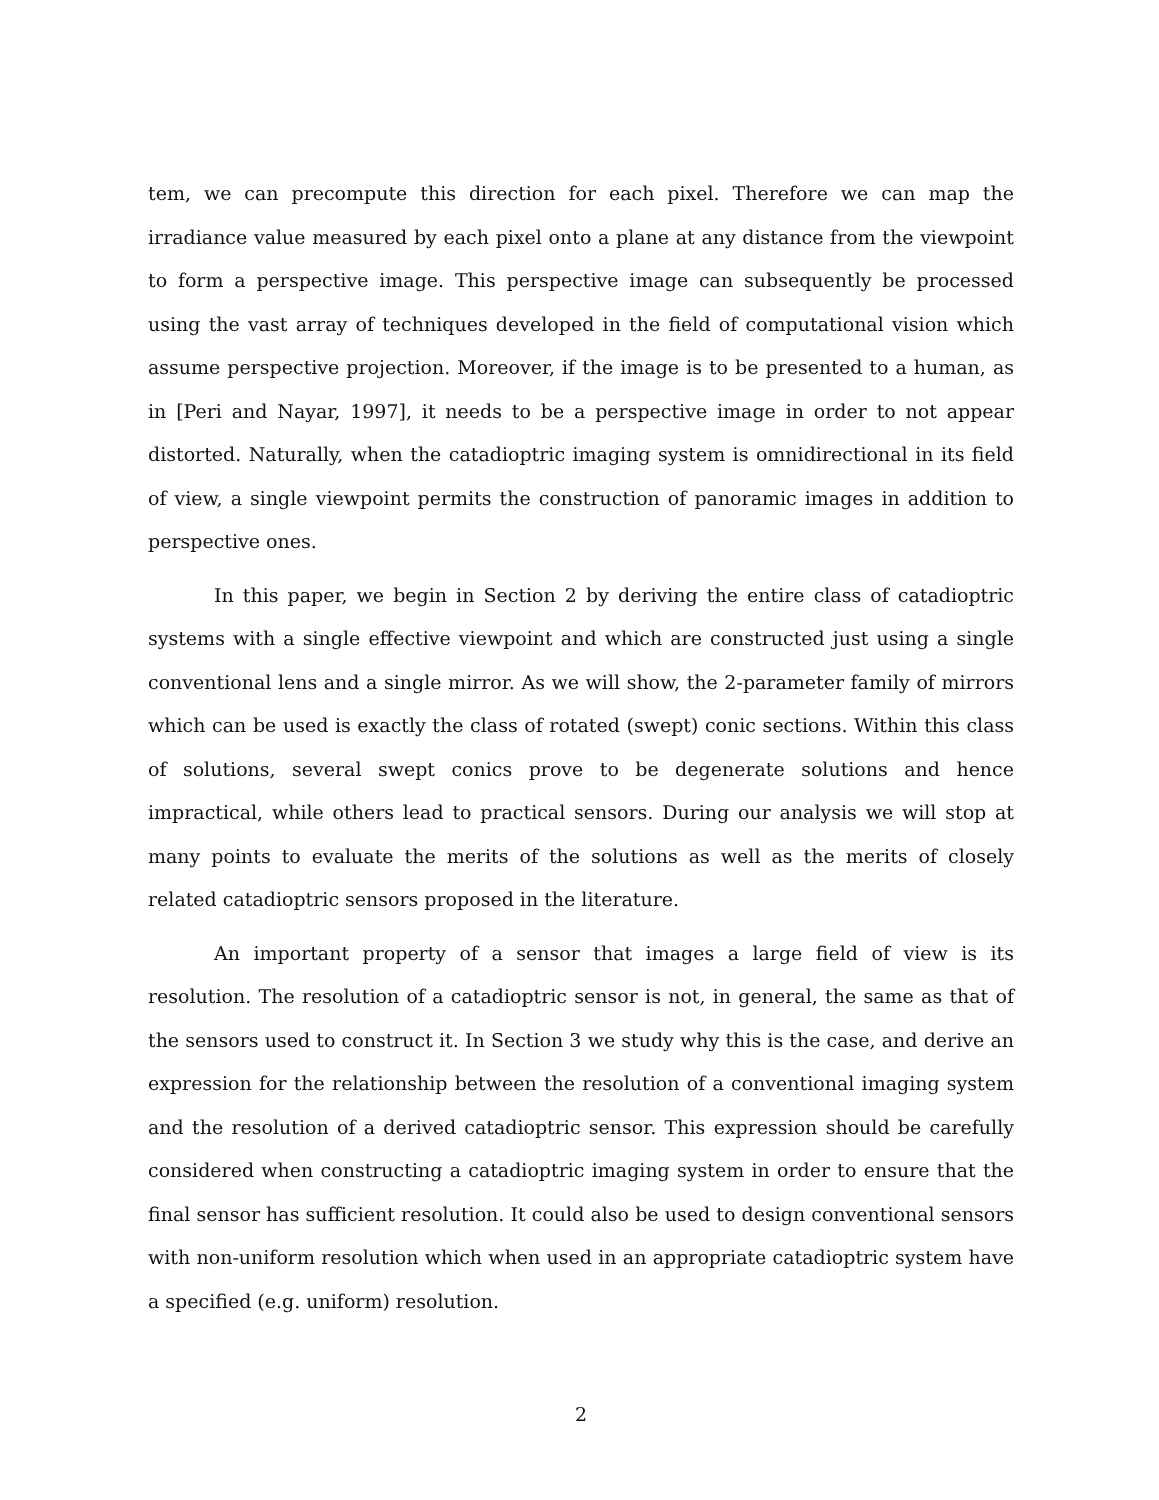tem, we can precompute this direction for each pixel. Therefore we can map the irradiance value measured by each pixel onto a plane at any distance from the viewpoint to form a perspective image. This perspective image can subsequently be processed using the vast array of techniques developed in the field of computational vision which assume perspective projection. Moreover, if the image is to be presented to a human, as in [Peri and Nayar, 1997], it needs to be a perspective image in order to not appear distorted. Naturally, when the catadioptric imaging system is omnidirectional in its field of view, a single viewpoint permits the construction of panoramic images in addition to perspective ones.
In this paper, we begin in Section 2 by deriving the entire class of catadioptric systems with a single effective viewpoint and which are constructed just using a single conventional lens and a single mirror. As we will show, the 2-parameter family of mirrors which can be used is exactly the class of rotated (swept) conic sections. Within this class of solutions, several swept conics prove to be degenerate solutions and hence impractical, while others lead to practical sensors. During our analysis we will stop at many points to evaluate the merits of the solutions as well as the merits of closely related catadioptric sensors proposed in the literature.
An important property of a sensor that images a large field of view is its resolution. The resolution of a catadioptric sensor is not, in general, the same as that of the sensors used to construct it. In Section 3 we study why this is the case, and derive an expression for the relationship between the resolution of a conventional imaging system and the resolution of a derived catadioptric sensor. This expression should be carefully considered when constructing a catadioptric imaging system in order to ensure that the final sensor has sufficient resolution. It could also be used to design conventional sensors with non-uniform resolution which when used in an appropriate catadioptric system have a specified (e.g. uniform) resolution.
2